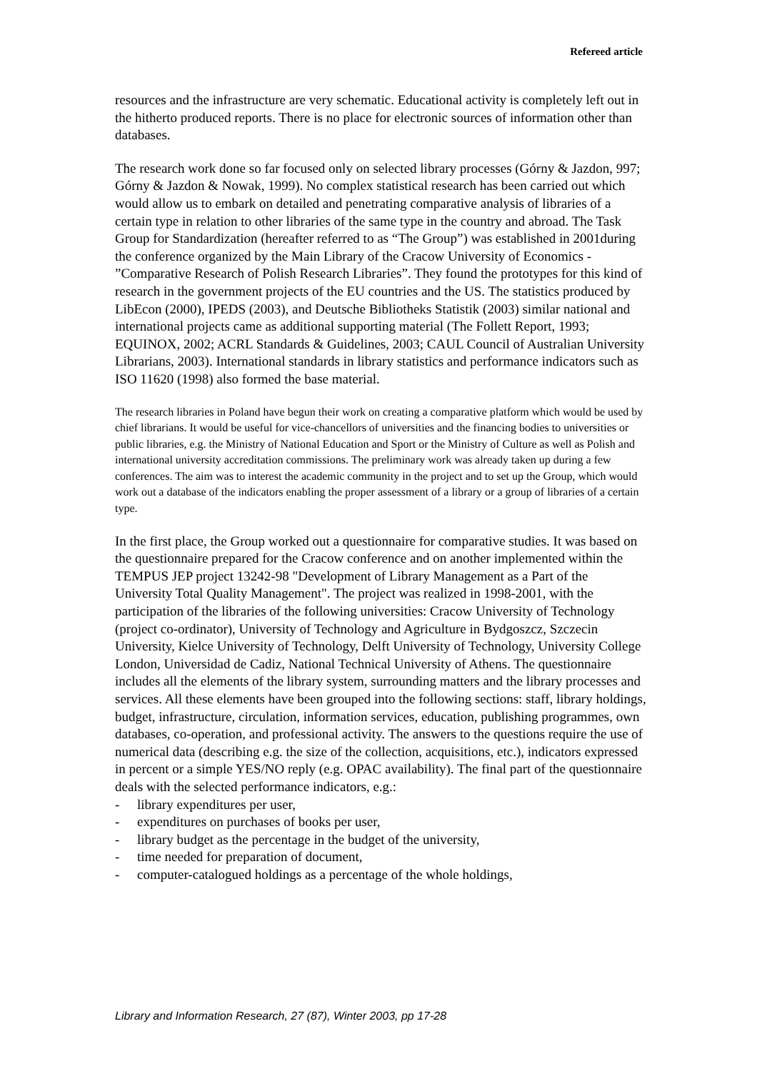Refereed article
resources and the infrastructure are very schematic. Educational activity is completely left out in the hitherto produced reports. There is no place for electronic sources of information other than databases.
The research work done so far focused only on selected library processes (Górny & Jazdon, 997; Górny & Jazdon & Nowak, 1999). No complex statistical research has been carried out which would allow us to embark on detailed and penetrating comparative analysis of libraries of a certain type in relation to other libraries of the same type in the country and abroad. The Task Group for Standardization (hereafter referred to as “The Group”) was established in 2001during the conference organized by the Main Library of the Cracow University of Economics - ”Comparative Research of Polish Research Libraries”. They found the prototypes for this kind of research in the government projects of the EU countries and the US. The statistics produced by LibEcon (2000), IPEDS (2003), and Deutsche Bibliotheks Statistik (2003) similar national and international projects came as additional supporting material (The Follett Report, 1993; EQUINOX, 2002; ACRL Standards & Guidelines, 2003; CAUL Council of Australian University Librarians, 2003). International standards in library statistics and performance indicators such as ISO 11620 (1998) also formed the base material.
The research libraries in Poland have begun their work on creating a comparative platform which would be used by chief librarians. It would be useful for vice-chancellors of universities and the financing bodies to universities or public libraries, e.g. the Ministry of National Education and Sport or the Ministry of Culture as well as Polish and international university accreditation commissions. The preliminary work was already taken up during a few conferences. The aim was to interest the academic community in the project and to set up the Group, which would work out a database of the indicators enabling the proper assessment of a library or a group of libraries of a certain type.
In the first place, the Group worked out a questionnaire for comparative studies. It was based on the questionnaire prepared for the Cracow conference and on another implemented within the TEMPUS JEP project 13242-98 "Development of Library Management as a Part of the University Total Quality Management". The project was realized in 1998-2001, with the participation of the libraries of the following universities: Cracow University of Technology (project co-ordinator), University of Technology and Agriculture in Bydgoszcz, Szczecin University, Kielce University of Technology, Delft University of Technology, University College London, Universidad de Cadiz, National Technical University of Athens. The questionnaire includes all the elements of the library system, surrounding matters and the library processes and services. All these elements have been grouped into the following sections: staff, library holdings, budget, infrastructure, circulation, information services, education, publishing programmes, own databases, co-operation, and professional activity. The answers to the questions require the use of numerical data (describing e.g. the size of the collection, acquisitions, etc.), indicators expressed in percent or a simple YES/NO reply (e.g. OPAC availability). The final part of the questionnaire deals with the selected performance indicators, e.g.:
- library expenditures per user,
- expenditures on purchases of books per user,
- library budget as the percentage in the budget of the university,
- time needed for preparation of document,
- computer-catalogued holdings as a percentage of the whole holdings,
Library and Information Research, 27 (87), Winter 2003, pp 17-28